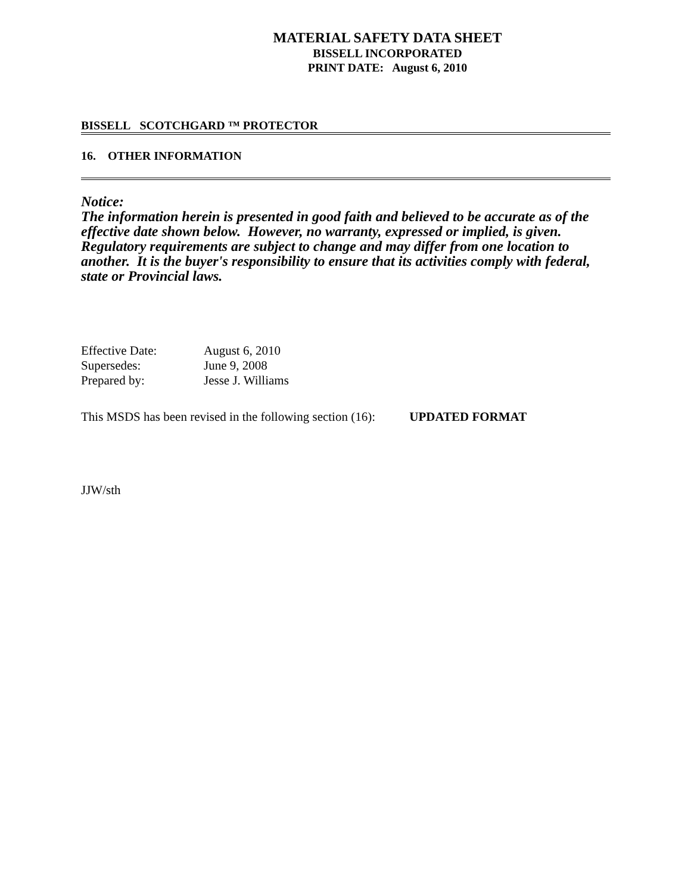MATERIAL SAFETY DATA SHEET
BISSELL INCORPORATED
PRINT DATE: August 6, 2010
BISSELL SCOTCHGARD ™ PROTECTOR
16. OTHER INFORMATION
Notice:
The information herein is presented in good faith and believed to be accurate as of the effective date shown below. However, no warranty, expressed or implied, is given. Regulatory requirements are subject to change and may differ from one location to another. It is the buyer's responsibility to ensure that its activities comply with federal, state or Provincial laws.
| Effective Date: | August 6, 2010 |
| Supersedes: | June 9, 2008 |
| Prepared by: | Jesse J. Williams |
This MSDS has been revised in the following section (16): UPDATED FORMAT
JJW/sth